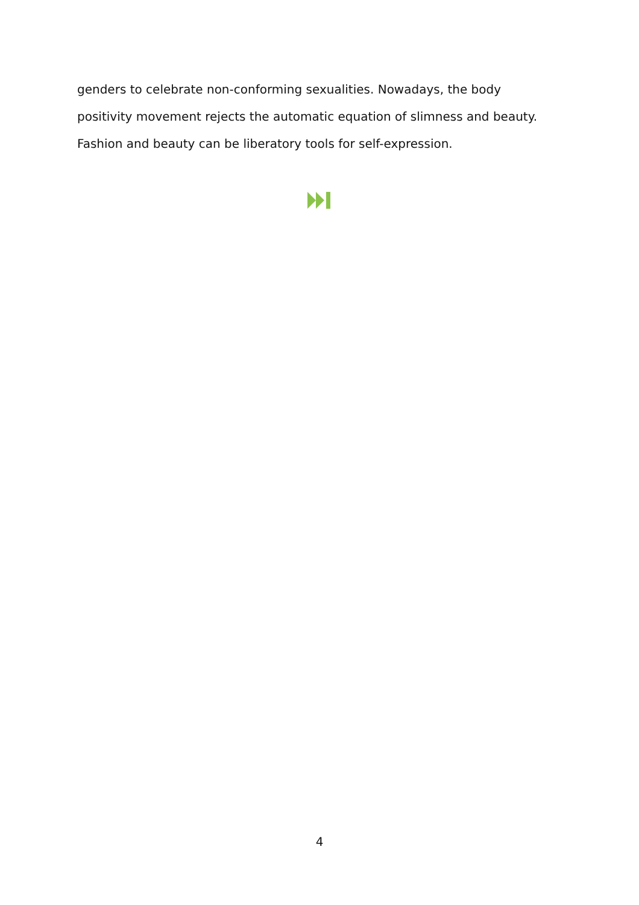genders to celebrate non-conforming sexualities. Nowadays, the body positivity movement rejects the automatic equation of slimness and beauty. Fashion and beauty can be liberatory tools for self-expression.
4